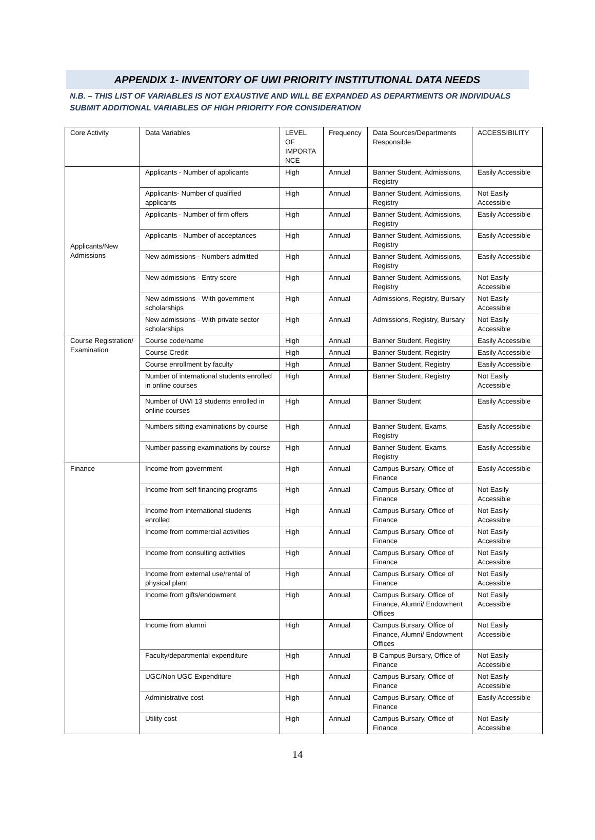APPENDIX 1- INVENTORY OF UWI PRIORITY INSTITUTIONAL DATA NEEDS
N.B. – THIS LIST OF VARIABLES IS NOT EXAUSTIVE AND WILL BE EXPANDED AS DEPARTMENTS OR INDIVIDUALS SUBMIT ADDITIONAL VARIABLES OF HIGH PRIORITY FOR CONSIDERATION
| Core Activity | Data Variables | LEVEL OF IMPORTA NCE | Frequency | Data Sources/Departments Responsible | ACCESSIBILITY |
| Applicants/New Admissions | Applicants - Number of applicants | High | Annual | Banner Student, Admissions, Registry | Easily Accessible |
| | Applicants- Number of qualified applicants | High | Annual | Banner Student, Admissions, Registry | Not Easily Accessible |
| | Applicants - Number of firm offers | High | Annual | Banner Student, Admissions, Registry | Easily Accessible |
| | Applicants - Number of acceptances | High | Annual | Banner Student, Admissions, Registry | Easily Accessible |
| | New admissions - Numbers admitted | High | Annual | Banner Student, Admissions, Registry | Easily Accessible |
| | New admissions - Entry score | High | Annual | Banner Student, Admissions, Registry | Not Easily Accessible |
| | New admissions - With government scholarships | High | Annual | Admissions, Registry, Bursary | Not Easily Accessible |
| | New admissions - With private sector scholarships | High | Annual | Admissions, Registry, Bursary | Not Easily Accessible |
| Course Registration/ Examination | Course code/name | High | Annual | Banner Student, Registry | Easily Accessible |
| | Course Credit | High | Annual | Banner Student, Registry | Easily Accessible |
| | Course enrollment by faculty | High | Annual | Banner Student, Registry | Easily Accessible |
| | Number of international students enrolled in online courses | High | Annual | Banner Student, Registry | Not Easily Accessible |
| | Number of UWI 13 students enrolled in online courses | High | Annual | Banner Student | Easily Accessible |
| | Numbers sitting examinations by course | High | Annual | Banner Student, Exams, Registry | Easily Accessible |
| | Number passing examinations by course | High | Annual | Banner Student, Exams, Registry | Easily Accessible |
| Finance | Income from government | High | Annual | Campus Bursary, Office of Finance | Easily Accessible |
| | Income from self financing programs | High | Annual | Campus Bursary, Office of Finance | Not Easily Accessible |
| | Income from international students enrolled | High | Annual | Campus Bursary, Office of Finance | Not Easily Accessible |
| | Income from commercial activities | High | Annual | Campus Bursary, Office of Finance | Not Easily Accessible |
| | Income from consulting activities | High | Annual | Campus Bursary, Office of Finance | Not Easily Accessible |
| | Income from external use/rental of physical plant | High | Annual | Campus Bursary, Office of Finance | Not Easily Accessible |
| | Income from gifts/endowment | High | Annual | Campus Bursary, Office of Finance, Alumni/ Endowment Offices | Not Easily Accessible |
| | Income from alumni | High | Annual | Campus Bursary, Office of Finance, Alumni/ Endowment Offices | Not Easily Accessible |
| | Faculty/departmental expenditure | High | Annual | B Campus Bursary, Office of Finance | Not Easily Accessible |
| | UGC/Non UGC Expenditure | High | Annual | Campus Bursary, Office of Finance | Not Easily Accessible |
| | Administrative cost | High | Annual | Campus Bursary, Office of Finance | Easily Accessible |
| | Utility cost | High | Annual | Campus Bursary, Office of Finance | Not Easily Accessible |
14